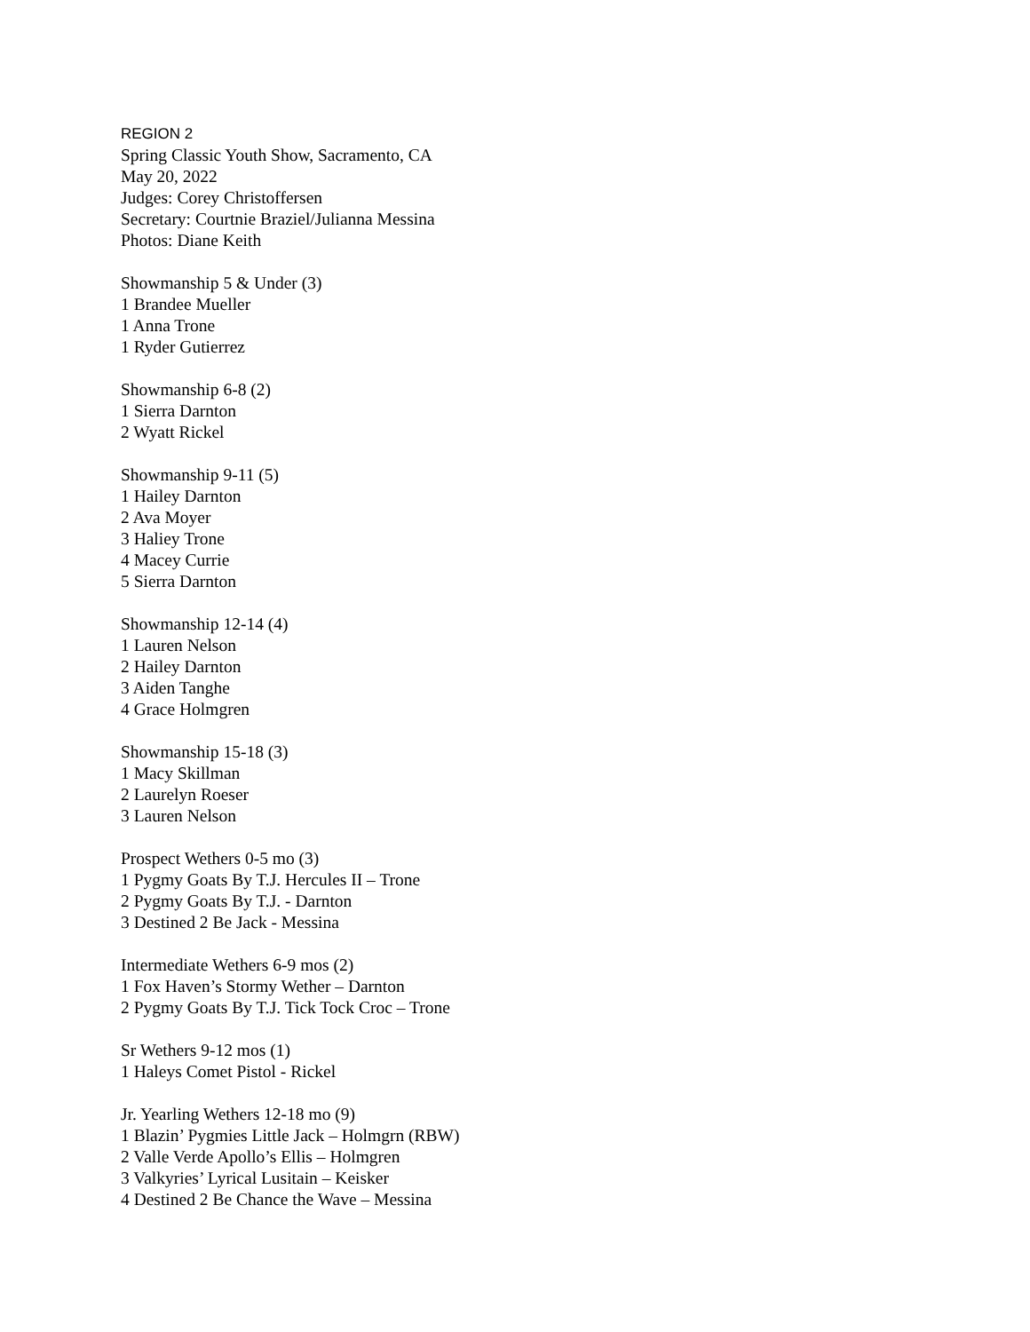REGION 2
Spring Classic Youth Show, Sacramento, CA
May 20, 2022
Judges: Corey Christoffersen
Secretary: Courtnie Braziel/Julianna Messina
Photos: Diane Keith
Showmanship 5 & Under (3)
1 Brandee Mueller
1 Anna Trone
1 Ryder Gutierrez
Showmanship 6-8 (2)
1 Sierra Darnton
2 Wyatt Rickel
Showmanship 9-11 (5)
1 Hailey Darnton
2 Ava Moyer
3 Haliey Trone
4 Macey Currie
5 Sierra Darnton
Showmanship 12-14 (4)
1 Lauren Nelson
2 Hailey Darnton
3 Aiden Tanghe
4 Grace Holmgren
Showmanship 15-18 (3)
1 Macy Skillman
2 Laurelyn Roeser
3 Lauren Nelson
Prospect Wethers 0-5 mo (3)
1 Pygmy Goats By T.J. Hercules II – Trone
2 Pygmy Goats By T.J. - Darnton
3 Destined 2 Be Jack - Messina
Intermediate Wethers 6-9 mos (2)
1 Fox Haven’s Stormy Wether – Darnton
2 Pygmy Goats By T.J. Tick Tock Croc – Trone
Sr Wethers 9-12 mos (1)
1 Haleys Comet Pistol - Rickel
Jr. Yearling Wethers 12-18 mo (9)
1 Blazin’ Pygmies Little Jack – Holmgrn (RBW)
2 Valle Verde Apollo’s Ellis – Holmgren
3 Valkyries’ Lyrical Lusitain – Keisker
4 Destined 2 Be Chance the Wave – Messina